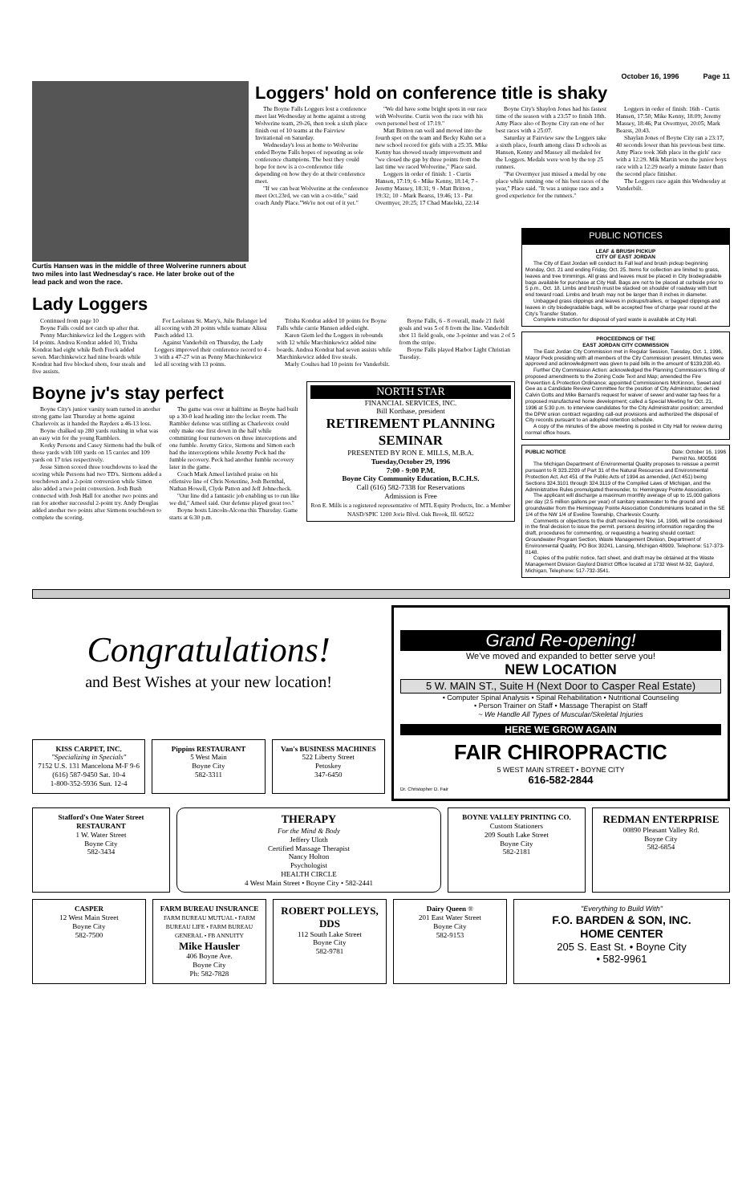October 16, 1996 Page 11
Curtis Hansen was in the middle of three Wolverine runners about two miles into last Wednesday's race. He later broke out of the lead pack and won the race.
Loggers' hold on conference title is shaky
The Boyne Falls Loggers lost a conference meet last Wednesday at home against a strong Wolverine team, 29-26, then took a sixth place finish out of 10 teams at the Fairview Invitational on Saturday.
Wednesday's loss at home to Wolverine ended Boyne Falls hopes of repeating as sole conference champions. The best they could hope for now is a co-conference title depending on how they do at their conference meet.
"If we can beat Wolverine at the conference meet Oct.23rd, we can win a co-title," said coach Andy Place."We're not out of it yet."
"We did have some bright spots in our race with Wolverine. Curtis won the race with his own personel best of 17:19."
Matt Britton ran well and moved into the fourth spot on the team and Becky Kuhn set a new school record for girls with a 25:35. Mike Kenny has showed steady improvement and "we closed the gap by three points from the last time we raced Wolverine," Place said.
Loggers in order of finish: 1 - Curtis Hansen, 17:19; 6 - Mike Kenny, 18:14; 7 - Jeremy Massey, 18:31; 9 - Matt Britton , 19:32; 10 - Mark Bearss, 19:46; 13 - Pat Overmyer, 20:25; 17 Chad Matelski, 22:14
Boyne City's Shaylon Jones had his fastest time of the season with a 23:57 to finish 18th. Amy Place also of Boyne City ran one of her best races with a 25:07.
Saturday at Fairview saw the Loggers take a sixth place, fourth among class D schools as Hansen, Kenny and Massey all medaled for the Loggers. Medals were won by the top 25 runners.
"Pat Overmyer just missed a medal by one place while running one of his best races of the year," Place said. "It was a unique race and a good experience for the runners."
Loggers in order of finish: 16th - Curtis Hansen, 17:50; Mike Kenny, 18:09; Jeremy Massey, 18:46; Pat Overmyer, 20:05; Mark Bearss, 20:43.
Shaylan Jones of Boyne City ran a 23:17, 40 seconds lower than his previous best time. Amy Place took 36th place in the girls' race with a 12:29. Mik Martin won the junior boys race with a 12:29 nearly a minute faster than the second place finisher.
The Loggers race again this Wednesday at Vanderbilt.
Lady Loggers
Continued from page 10
Boyne Falls could not catch up after that.
Penny Marchinkewicz led the Loggers with 14 points. Andrea Kondrat added 10, Trisha Kondrat had eight while Beth Freck added seven. Marchinkewicz had nine boards while Kondrat had five blocked shots, four steals and five assists.
For Leelanau St. Mary's, Julie Belanger led all scoring with 20 points while teamate Alissa Pasch added 13.
Against Vanderbilt on Thursday, the Lady Loggers improved their conference record to 4 - 3 with a 47-27 win as Penny Marchinkewicz led all scoring with 13 points.
Trisha Kondrat added 10 points for Boyne Falls while carrie Hansen added eight.
Karen Giem led the Loggers in rebounds with 12 while Marchinkewicz added nine boards. Andrea Kondrat had seven assists while Marchinkewicz added five steals.
Marly Coultes had 10 points for Vanderbilt.
Boyne Falls, 6 - 8 overall, made 21 field goals and was 5 of 8 from the line. Vanderbilt shot 11 field goals, one 3-pointer and was 2 of 5 from the stripe.
Boyne Falls played Harbor Light Christian Tuesday.
Boyne jv's stay perfect
Boyne City's junior varsity team turned in another strong game last Thursday at home against Charlevoix as it handed the Rayders a 46-13 loss.
Boyne chalked up 280 yards rushing in what was an easy win for the young Ramblers.
Korky Persons and Casey Sirmons had the bulk of those yards with 100 yards on 15 carries and 109 yards on 17 tries respectively.
Jesse Simon scored three touchdowns to lead the scoring while Persons had two TD's. Sirmons added a touchdown and a 2-point conversion while Simon also added a two point conversion. Josh Bush connected with Josh Hall for another two points and ran for another successful 2-point try. Andy Douglas added another two points after Sirmons touchdown to complete the scoring.
The game was over at halftime as Boyne had built up a 30-0 lead heading into the locker room. The Rambler defense was stifling as Charlevoix could only make one first down in the half while committing four turnovers on three interceptions and one fumble. Jeremy Grice, Sirmons and Simon each had the interceptions while Jeremy Peck had the fumble recovery. Peck had another fumble recovery later in the game.
Coach Mark Ameel lavished praise on his offensive line of Chris Notestine, Josh Bernthal, Nathan Howell, Clyde Patton and Jeff Johnecheck.
"Our line did a fantastic job enabling us to run like we did," Ameel said. Our defense played great too."
Boyne hosts Lincoln-Alcona this Thursday. Game starts at 6:30 p.m.
NORTH STAR
FINANCIAL SERVICES, INC.
Bill Korthase, president
RETIREMENT PLANNING SEMINAR
PRESENTED BY RON E. MILLS, M.B.A.
Tuesday,October 29, 1996
7:00 - 9:00 P.M.
Boyne City Community Education, B.C.H.S.
Call (616) 582-7338 for Reservations
Admission is Free
Ron E. Mills is a registered representative of MTL Equity Products, Inc. a Member NASD/SPIC 1200 Jorie Blvd. Oak Brook, Ill. 60522
PUBLIC NOTICES
LEAF & BRUSH PICKUP
CITY OF EAST JORDAN
The City of East Jordan will conduct its Fall leaf and brush pickup beginning Monday, Oct. 21 and ending Friday, Oct. 25. Items for collection are limited to grass, leaves and tree trimmings. All grass and leaves must be placed in City biodegradable bags available for purchase at City Hall. Bags are not to be placed at curbside prior to 5 p.m., Oct. 18. Limbs and brush must be stacked on shoulder of roadway with butt end toward road. Limbs and brush may not be larger than 8 inches in diameter.
Unbagged grass clippings and leaves in pickups/trailers, or bagged clippings and leaves in city biodegradable bags, will be accepted free of charge year round at the City's Transfer Station.
Complete instruction for disposal of yard waste is available at City Hall.
PROCEEDINGS OF THE
EAST JORDAN CITY COMMISSION
The East Jordan City Commission met in Regular Session, Tuesday, Oct. 1, 1996, Mayor Peck presiding with all members of the City Commission present. Minutes were approved and acknowledgment was given to paid bills in the amount of $139,208.40.
Further City Commission Action: acknowledged the Planning Commission's filing of proposed amendments to the Zoning Code Text and Map; amended the Fire Prevention & Protection Ordinance; appointed Commissioners McKinnon, Sweet and Gee as a Candidate Review Committee for the position of City Administrator; denied Calvin Gotts and Mike Barnard's request for waiver of sewer and water tap fees for a proposed manufactured home development; called a Special Meeting for Oct. 21, 1996 at 5:30 p.m. to interview candidates for the City Administrator position; amended the DPW union contract regarding call-out provisions and authorized the disposal of City records pursuant to an adopted retention schedule.
A copy of the minutes of the above meeting is posted in City Hall for review during normal office hours.
PUBLIC NOTICE Date: October 16, 1996
Permit No. M00566
The Michigan Department of Environmental Quality proposes to reissue a permit pursuant to R 323.2209 of Part 31 of the Natural Resources and Environmental Protection Act, Act 451 of the Public Acts of 1994 as amended, (Act 451) being Sections 324.3101 through 324.3119 of the Compiled Laws of Michigan, and the Administrative Rules promulgated thereunder, to: Hemingway Pointe Association.
The applicant will discharge a maximum monthly average of up to 15,000 gallons per day (2.5 million gallons per year) of sanitary wastewater to the ground and groundwater from the Hemingway Pointe Association Condominiums located in the SE 1/4 of the NW 1/4 of Eveline Township, Charlevoix County.
Comments or objections to the draft received by Nov. 14, 1996, will be considered in the final decision to issue the permit. persons desiring information regarding the draft, procedures for commenting, or requesting a hearing should contact: Groundwater Program Section, Waste Management Division, Department of Environmental Quality, PO Box 30241, Lansing, Michigan 48909, Telephone: 517-373-8148.
Copies of the public notice, fact sheet, and draft may be obtained at the Waste Management Division Gaylord District Office located at 1732 West M-32, Gaylord, Michigan, Telephone: 517-732-3541.
Congratulations!
and Best Wishes at your new location!
KISS CARPET, INC.
"Specializing in Specials"
7152 U.S. 131 Mancelona M-F 9-6
(616) 587-9450 Sat. 10-4
1-800-352-5936 Sun. 12-4
Pippins RESTAURANT
5 West Main
Boyne City
582-3311
Van's BUSINESS MACHINES
522 Liberty Street
Petoskey
347-6450
Grand Re-opening!
We've moved and expanded to better serve you!
NEW LOCATION
5 W. MAIN ST., Suite H (Next Door to Casper Real Estate)
• Computer Spinal Analysis • Spinal Rehabilitation • Nutritional Counseling
• Person Trainer on Staff • Massage Therapist on Staff
~ We Handle All Types of Muscular/Skeletal Injuries
HERE WE GROW AGAIN
FAIR CHIROPRACTIC
5 WEST MAIN STREET • BOYNE CITY
616-582-2844
Dr. Christopher D. Fair
Stafford's One Water Street RESTAURANT
1 W. Water Street
Boyne City
582-3434
THERAPY
For the Mind & Body
Jeffery Uloth
Certified Massage Therapist
Nancy Holton
Psychologist
HEALTH CIRCLE
4 West Main Street • Boyne City • 582-2441
BOYNE VALLEY PRINTING CO.
Custom Stationers
209 South Lake Street
Boyne City
582-2181
REDMAN ENTERPRISE
00890 Pleasant Valley Rd.
Boyne City
582-6854
CASPER
12 West Main Street
Boyne City
582-7500
FARM BUREAU INSURANCE
FARM BUREAU MUTUAL • FARM BUREAU LIFE • FARM BUREAU GENERAL • FB ANNUITY
Mike Hausler
406 Boyne Ave.
Boyne City
Ph: 582-7828
ROBERT POLLEYS, DDS
112 South Lake Street
Boyne City
582-9781
Dairy Queen ®
201 East Water Street
Boyne City
582-9153
"Everything to Build With"
F.O. BARDEN & SON, INC.
HOME CENTER
205 S. East St. • Boyne City
• 582-9961